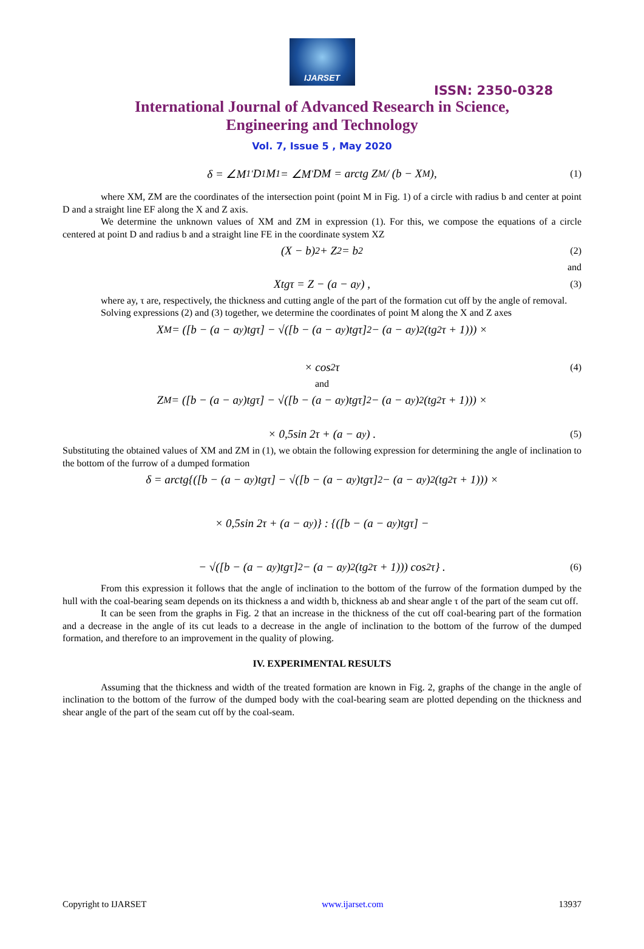IJARSET
ISSN: 2350-0328
International Journal of Advanced Research in Science,
Engineering and Technology
Vol. 7, Issue 5 , May 2020
δ = ∠M<sub>1</sub><sup>'</sup>D<sub>1</sub>M<sub>1</sub> = ∠M<sup>'</sup>DM = arctg Z<sub>M</sub> / (b − X<sub>M</sub>), (1)
where XM, ZM are the coordinates of the intersection point (point M in Fig. 1) of a circle with radius b and center at point D and a straight line EF along the X and Z axis.
We determine the unknown values of XM and ZM in expression (1). For this, we compose the equations of a circle centered at point D and radius b and a straight line FE in the coordinate system XZ
(X − b)<sup>2</sup> + Z<sup>2</sup> = b<sup>2</sup> (2)
and
Xtgτ = Z − (a − a<sub>y</sub>) , (3)
where ay, τ are, respectively, the thickness and cutting angle of the part of the formation cut off by the angle of removal.
Solving expressions (2) and (3) together, we determine the coordinates of point M along the X and Z axes
X<sub>M</sub> = ([b − (a − a<sub>y</sub>)tgτ] − √([b − (a − a<sub>y</sub>)tgτ]<sup>2</sup> − (a − a<sub>y</sub>)<sup>2</sup>(tg<sup>2</sup>τ + 1))) ×
× cos<sup>2</sup> τ (4)
and
Z<sub>M</sub> = ([b − (a − a<sub>y</sub>)tgτ] − √([b − (a − a<sub>y</sub>)tgτ]<sup>2</sup> − (a − a<sub>y</sub>)<sup>2</sup>(tg<sup>2</sup>τ + 1))) ×
× 0,5sin 2τ + (a − a<sub>y</sub>) . (5)
Substituting the obtained values of XM and ZM in (1), we obtain the following expression for determining the angle of inclination to the bottom of the furrow of a dumped formation
δ = arctg{([b − (a − a<sub>y</sub>)tgτ] − √([b − (a − a<sub>y</sub>)tgτ]<sup>2</sup> − (a − a<sub>y</sub>)<sup>2</sup>(tg<sup>2</sup>τ + 1))) ×
× 0,5sin 2τ + (a − a<sub>y</sub>)} : {([b − (a − a<sub>y</sub>)tgτ] −
− √([b − (a − a<sub>y</sub>)tgτ]<sup>2</sup> − (a − a<sub>y</sub>)<sup>2</sup>(tg<sup>2</sup>τ + 1))) cos<sup>2</sup> τ} . (6)
From this expression it follows that the angle of inclination to the bottom of the furrow of the formation dumped by the hull with the coal-bearing seam depends on its thickness a and width b, thickness ab and shear angle τ of the part of the seam cut off.
It can be seen from the graphs in Fig. 2 that an increase in the thickness of the cut off coal-bearing part of the formation and a decrease in the angle of its cut leads to a decrease in the angle of inclination to the bottom of the furrow of the dumped formation, and therefore to an improvement in the quality of plowing.
IV. EXPERIMENTAL RESULTS
Assuming that the thickness and width of the treated formation are known in Fig. 2, graphs of the change in the angle of inclination to the bottom of the furrow of the dumped body with the coal-bearing seam are plotted depending on the thickness and shear angle of the part of the seam cut off by the coal-seam.
Copyright to IJARSET www.ijarset.com 13937